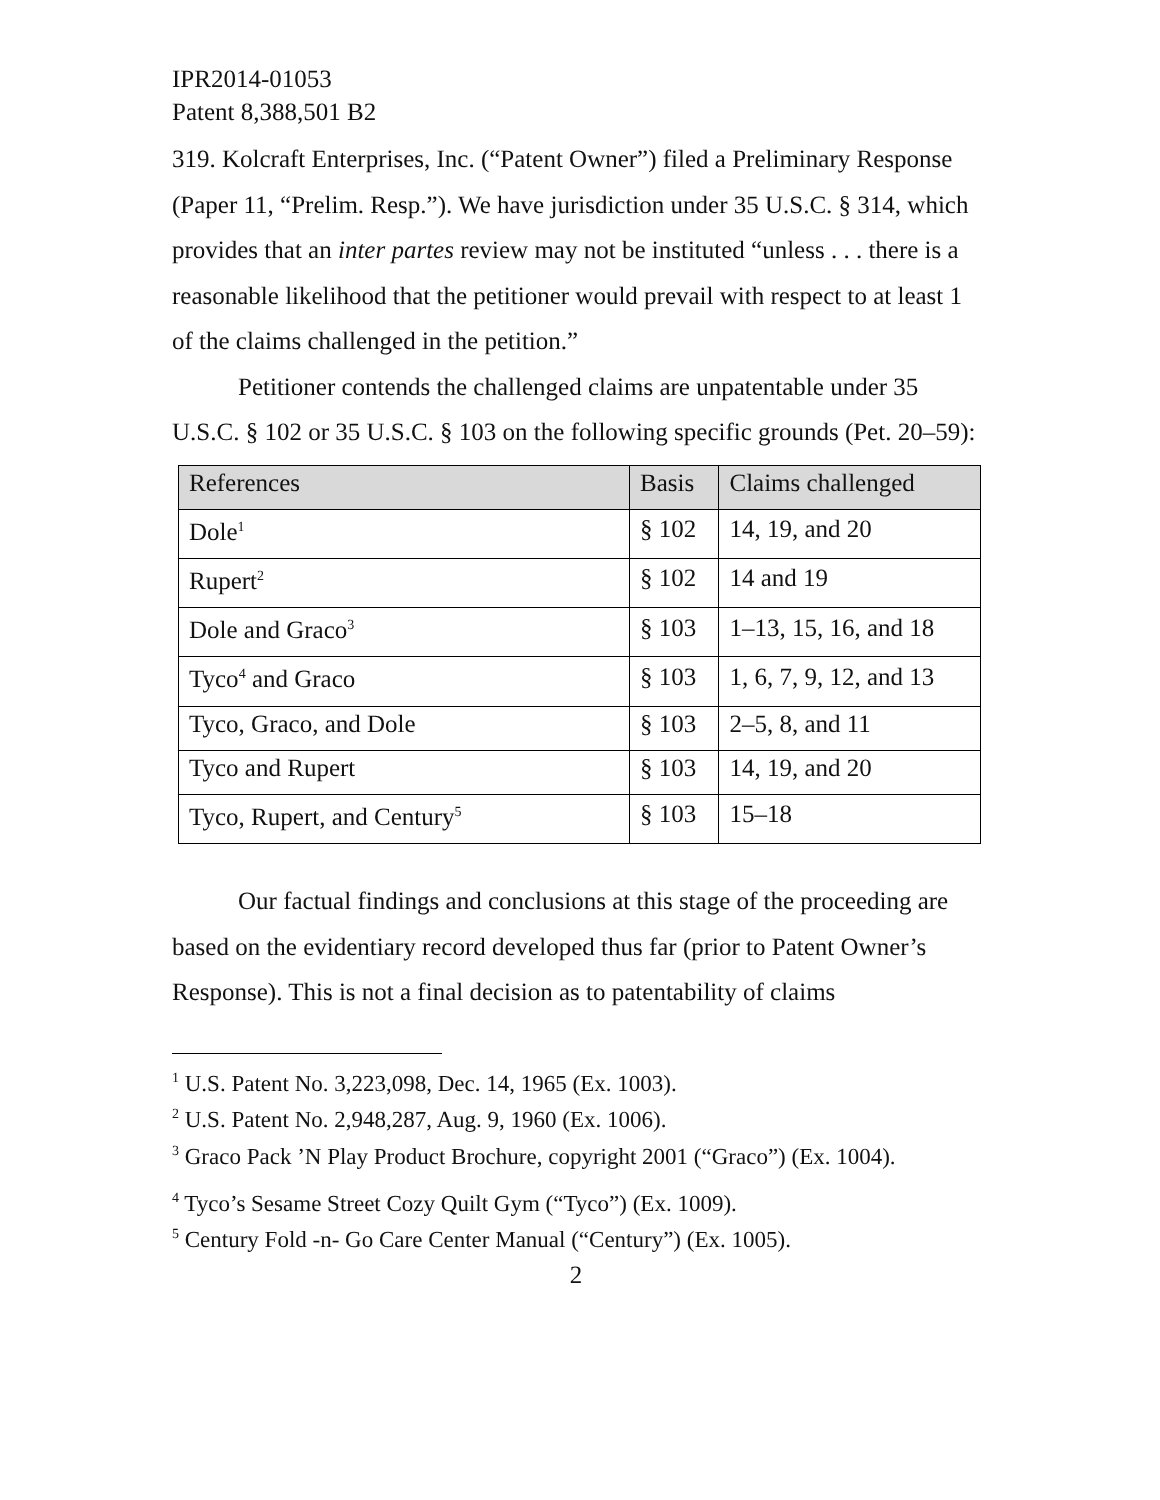IPR2014-01053
Patent 8,388,501 B2
319. Kolcraft Enterprises, Inc. (“Patent Owner”) filed a Preliminary Response (Paper 11, “Prelim. Resp.”). We have jurisdiction under 35 U.S.C. § 314, which provides that an inter partes review may not be instituted “unless . . . there is a reasonable likelihood that the petitioner would prevail with respect to at least 1 of the claims challenged in the petition.”
Petitioner contends the challenged claims are unpatentable under 35 U.S.C. § 102 or 35 U.S.C. § 103 on the following specific grounds (Pet. 20–59):
| References | Basis | Claims challenged |
| --- | --- | --- |
| Dole<sup>1</sup> | § 102 | 14, 19, and 20 |
| Rupert<sup>2</sup> | § 102 | 14 and 19 |
| Dole and Graco<sup>3</sup> | § 103 | 1–13, 15, 16, and 18 |
| Tyco<sup>4</sup> and Graco | § 103 | 1, 6, 7, 9, 12, and 13 |
| Tyco, Graco, and Dole | § 103 | 2–5, 8, and 11 |
| Tyco and Rupert | § 103 | 14, 19, and 20 |
| Tyco, Rupert, and Century<sup>5</sup> | § 103 | 15–18 |
Our factual findings and conclusions at this stage of the proceeding are based on the evidentiary record developed thus far (prior to Patent Owner’s Response). This is not a final decision as to patentability of claims
<sup>1</sup> U.S. Patent No. 3,223,098, Dec. 14, 1965 (Ex. 1003).
<sup>2</sup> U.S. Patent No. 2,948,287, Aug. 9, 1960 (Ex. 1006).
<sup>3</sup> Graco Pack ’N Play Product Brochure, copyright 2001 (“Graco”) (Ex. 1004).
<sup>4</sup> Tyco’s Sesame Street Cozy Quilt Gym (“Tyco”) (Ex. 1009).
<sup>5</sup> Century Fold -n- Go Care Center Manual (“Century”) (Ex. 1005).
2